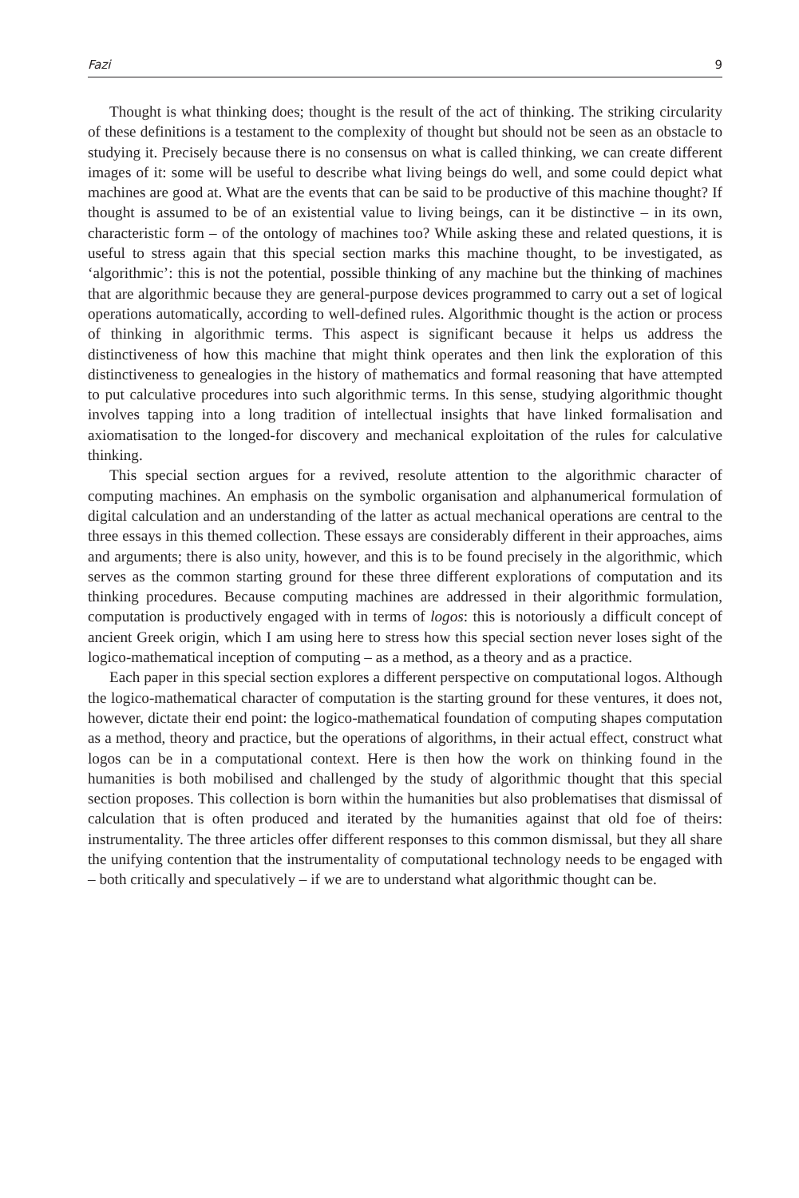Fazi 9
Thought is what thinking does; thought is the result of the act of thinking. The striking circularity of these definitions is a testament to the complexity of thought but should not be seen as an obstacle to studying it. Precisely because there is no consensus on what is called thinking, we can create different images of it: some will be useful to describe what living beings do well, and some could depict what machines are good at. What are the events that can be said to be productive of this machine thought? If thought is assumed to be of an existential value to living beings, can it be distinctive – in its own, characteristic form – of the ontology of machines too? While asking these and related questions, it is useful to stress again that this special section marks this machine thought, to be investigated, as ‘algorithmic’: this is not the potential, possible thinking of any machine but the thinking of machines that are algorithmic because they are general-purpose devices programmed to carry out a set of logical operations automatically, according to well-defined rules. Algorithmic thought is the action or process of thinking in algorithmic terms. This aspect is significant because it helps us address the distinctiveness of how this machine that might think operates and then link the exploration of this distinctiveness to genealogies in the history of mathematics and formal reasoning that have attempted to put calculative procedures into such algorithmic terms. In this sense, studying algorithmic thought involves tapping into a long tradition of intellectual insights that have linked formalisation and axiomatisation to the longed-for discovery and mechanical exploitation of the rules for calculative thinking.
This special section argues for a revived, resolute attention to the algorithmic character of computing machines. An emphasis on the symbolic organisation and alphanumerical formulation of digital calculation and an understanding of the latter as actual mechanical operations are central to the three essays in this themed collection. These essays are considerably different in their approaches, aims and arguments; there is also unity, however, and this is to be found precisely in the algorithmic, which serves as the common starting ground for these three different explorations of computation and its thinking procedures. Because computing machines are addressed in their algorithmic formulation, computation is productively engaged with in terms of logos: this is notoriously a difficult concept of ancient Greek origin, which I am using here to stress how this special section never loses sight of the logico-mathematical inception of computing – as a method, as a theory and as a practice.
Each paper in this special section explores a different perspective on computational logos. Although the logico-mathematical character of computation is the starting ground for these ventures, it does not, however, dictate their end point: the logico-mathematical foundation of computing shapes computation as a method, theory and practice, but the operations of algorithms, in their actual effect, construct what logos can be in a computational context. Here is then how the work on thinking found in the humanities is both mobilised and challenged by the study of algorithmic thought that this special section proposes. This collection is born within the humanities but also problematises that dismissal of calculation that is often produced and iterated by the humanities against that old foe of theirs: instrumentality. The three articles offer different responses to this common dismissal, but they all share the unifying contention that the instrumentality of computational technology needs to be engaged with – both critically and speculatively – if we are to understand what algorithmic thought can be.